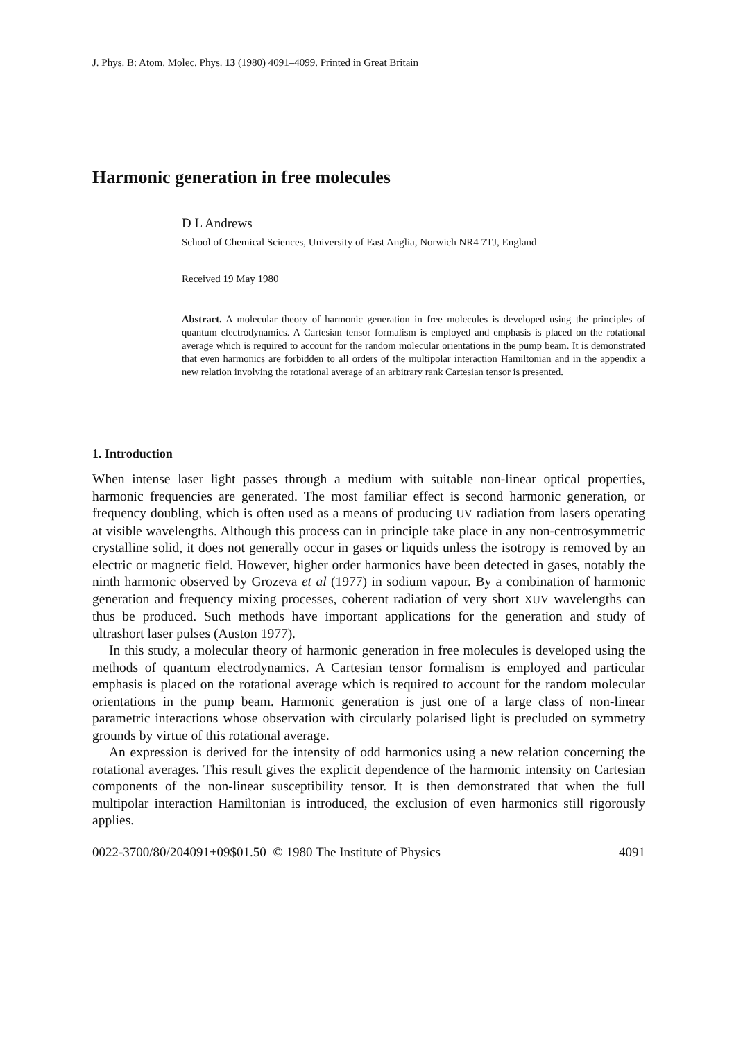J. Phys. B: Atom. Molec. Phys. 13 (1980) 4091–4099. Printed in Great Britain
Harmonic generation in free molecules
D L Andrews
School of Chemical Sciences, University of East Anglia, Norwich NR4 7TJ, England
Received 19 May 1980
Abstract. A molecular theory of harmonic generation in free molecules is developed using the principles of quantum electrodynamics. A Cartesian tensor formalism is employed and emphasis is placed on the rotational average which is required to account for the random molecular orientations in the pump beam. It is demonstrated that even harmonics are forbidden to all orders of the multipolar interaction Hamiltonian and in the appendix a new relation involving the rotational average of an arbitrary rank Cartesian tensor is presented.
1. Introduction
When intense laser light passes through a medium with suitable non-linear optical properties, harmonic frequencies are generated. The most familiar effect is second harmonic generation, or frequency doubling, which is often used as a means of producing UV radiation from lasers operating at visible wavelengths. Although this process can in principle take place in any non-centrosymmetric crystalline solid, it does not generally occur in gases or liquids unless the isotropy is removed by an electric or magnetic field. However, higher order harmonics have been detected in gases, notably the ninth harmonic observed by Grozeva et al (1977) in sodium vapour. By a combination of harmonic generation and frequency mixing processes, coherent radiation of very short XUV wavelengths can thus be produced. Such methods have important applications for the generation and study of ultrashort laser pulses (Auston 1977).
In this study, a molecular theory of harmonic generation in free molecules is developed using the methods of quantum electrodynamics. A Cartesian tensor formalism is employed and particular emphasis is placed on the rotational average which is required to account for the random molecular orientations in the pump beam. Harmonic generation is just one of a large class of non-linear parametric interactions whose observation with circularly polarised light is precluded on symmetry grounds by virtue of this rotational average.
An expression is derived for the intensity of odd harmonics using a new relation concerning the rotational averages. This result gives the explicit dependence of the harmonic intensity on Cartesian components of the non-linear susceptibility tensor. It is then demonstrated that when the full multipolar interaction Hamiltonian is introduced, the exclusion of even harmonics still rigorously applies.
0022-3700/80/204091+09$01.50 © 1980 The Institute of Physics 4091